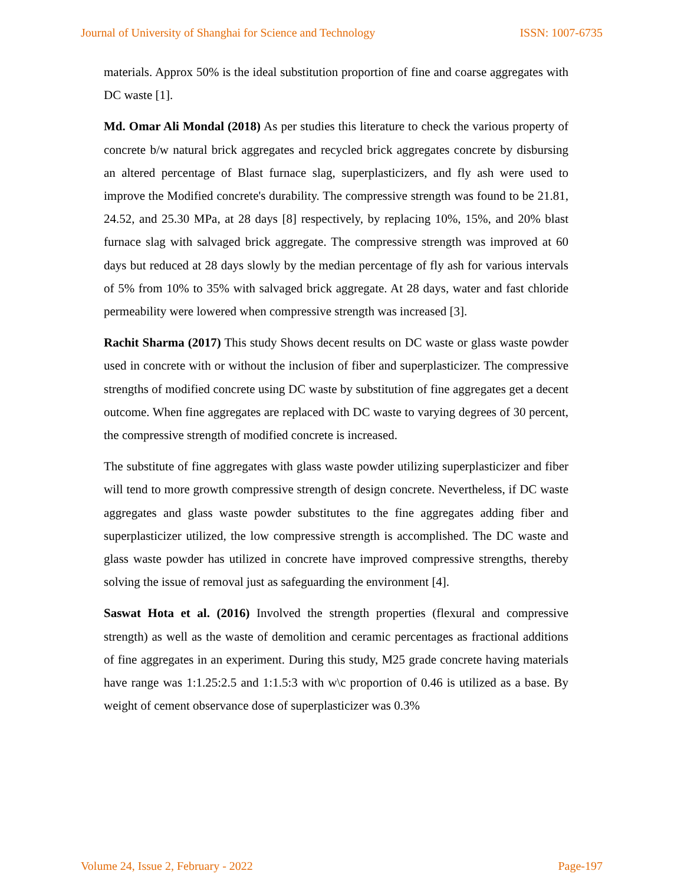Journal of University of Shanghai for Science and Technology ISSN: 1007-6735
materials. Approx 50% is the ideal substitution proportion of fine and coarse aggregates with DC waste [1].
Md. Omar Ali Mondal (2018) As per studies this literature to check the various property of concrete b/w natural brick aggregates and recycled brick aggregates concrete by disbursing an altered percentage of Blast furnace slag, superplasticizers, and fly ash were used to improve the Modified concrete's durability. The compressive strength was found to be 21.81, 24.52, and 25.30 MPa, at 28 days [8] respectively, by replacing 10%, 15%, and 20% blast furnace slag with salvaged brick aggregate. The compressive strength was improved at 60 days but reduced at 28 days slowly by the median percentage of fly ash for various intervals of 5% from 10% to 35% with salvaged brick aggregate. At 28 days, water and fast chloride permeability were lowered when compressive strength was increased [3].
Rachit Sharma (2017) This study Shows decent results on DC waste or glass waste powder used in concrete with or without the inclusion of fiber and superplasticizer. The compressive strengths of modified concrete using DC waste by substitution of fine aggregates get a decent outcome. When fine aggregates are replaced with DC waste to varying degrees of 30 percent, the compressive strength of modified concrete is increased.
The substitute of fine aggregates with glass waste powder utilizing superplasticizer and fiber will tend to more growth compressive strength of design concrete. Nevertheless, if DC waste aggregates and glass waste powder substitutes to the fine aggregates adding fiber and superplasticizer utilized, the low compressive strength is accomplished. The DC waste and glass waste powder has utilized in concrete have improved compressive strengths, thereby solving the issue of removal just as safeguarding the environment [4].
Saswat Hota et al. (2016) Involved the strength properties (flexural and compressive strength) as well as the waste of demolition and ceramic percentages as fractional additions of fine aggregates in an experiment. During this study, M25 grade concrete having materials have range was 1:1.25:2.5 and 1:1.5:3 with w\c proportion of 0.46 is utilized as a base. By weight of cement observance dose of superplasticizer was 0.3%
Volume 24, Issue 2, February - 2022 Page-197